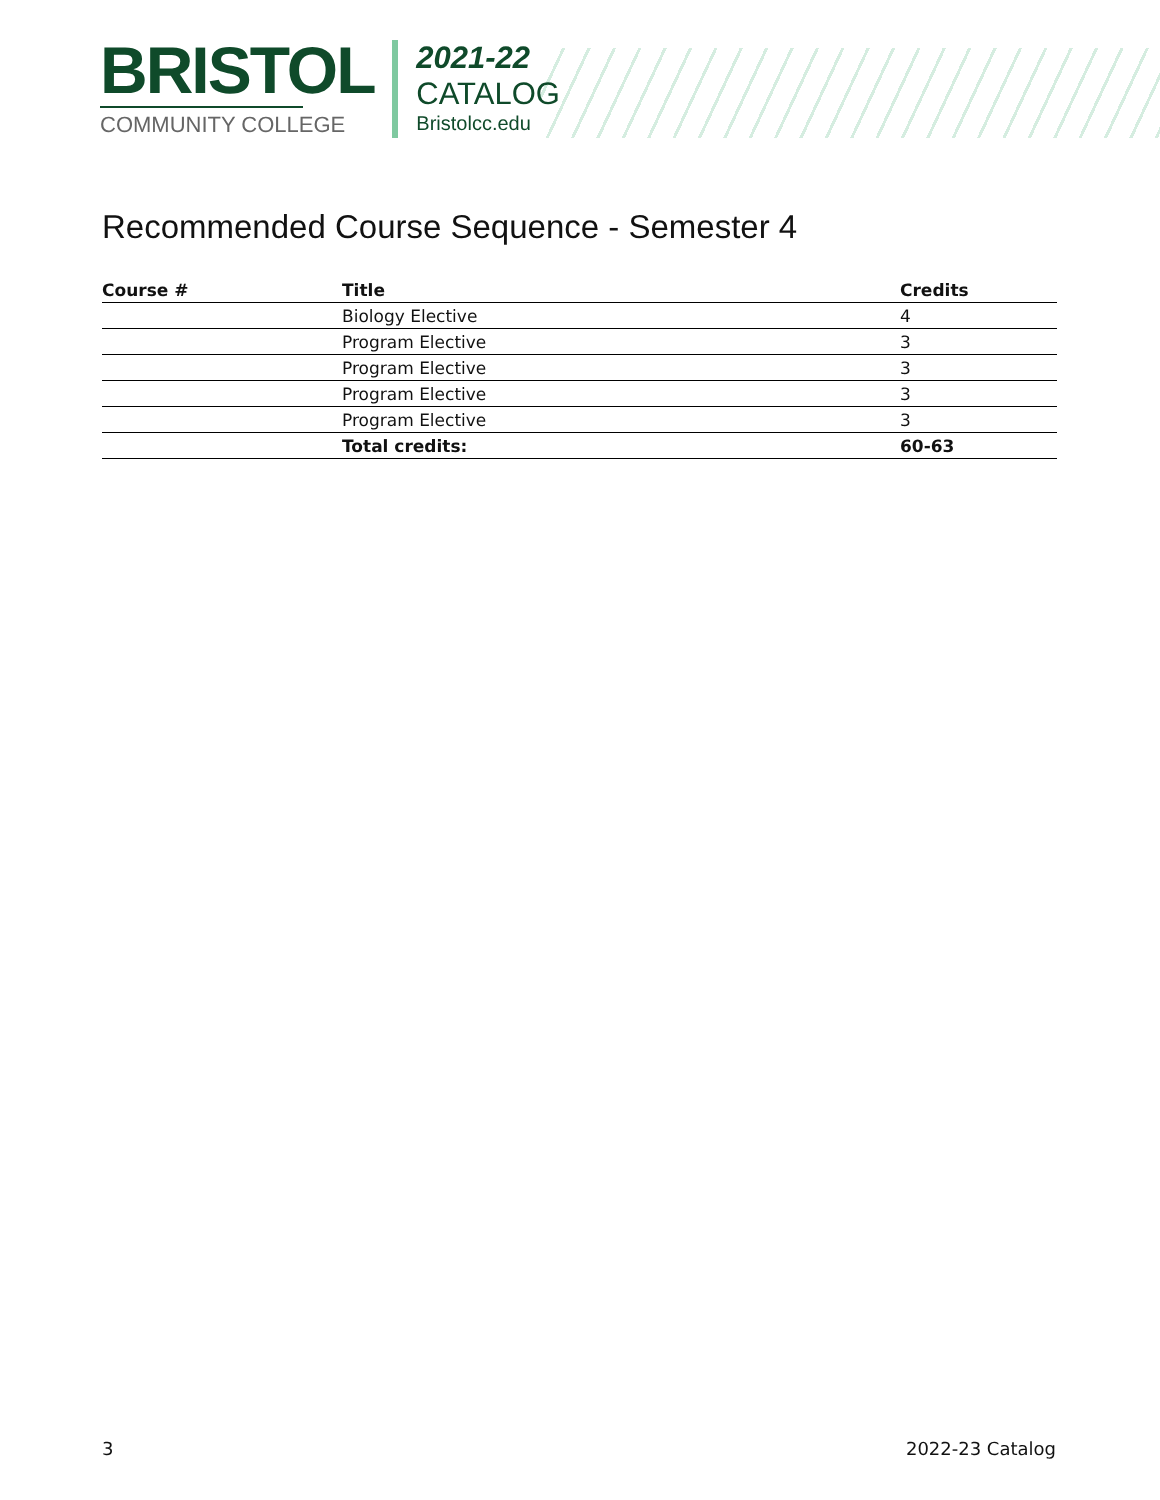BRISTOL
COMMUNITY COLLEGE
2021-22
CATALOG
Bristolcc.edu
Recommended Course Sequence - Semester 4
| Course # | Title | Credits |
| --- | --- | --- |
| | Biology Elective | 4 |
| | Program Elective | 3 |
| | Program Elective | 3 |
| | Program Elective | 3 |
| | Program Elective | 3 |
| | Total credits: | 60-63 |
3 2022-23 Catalog